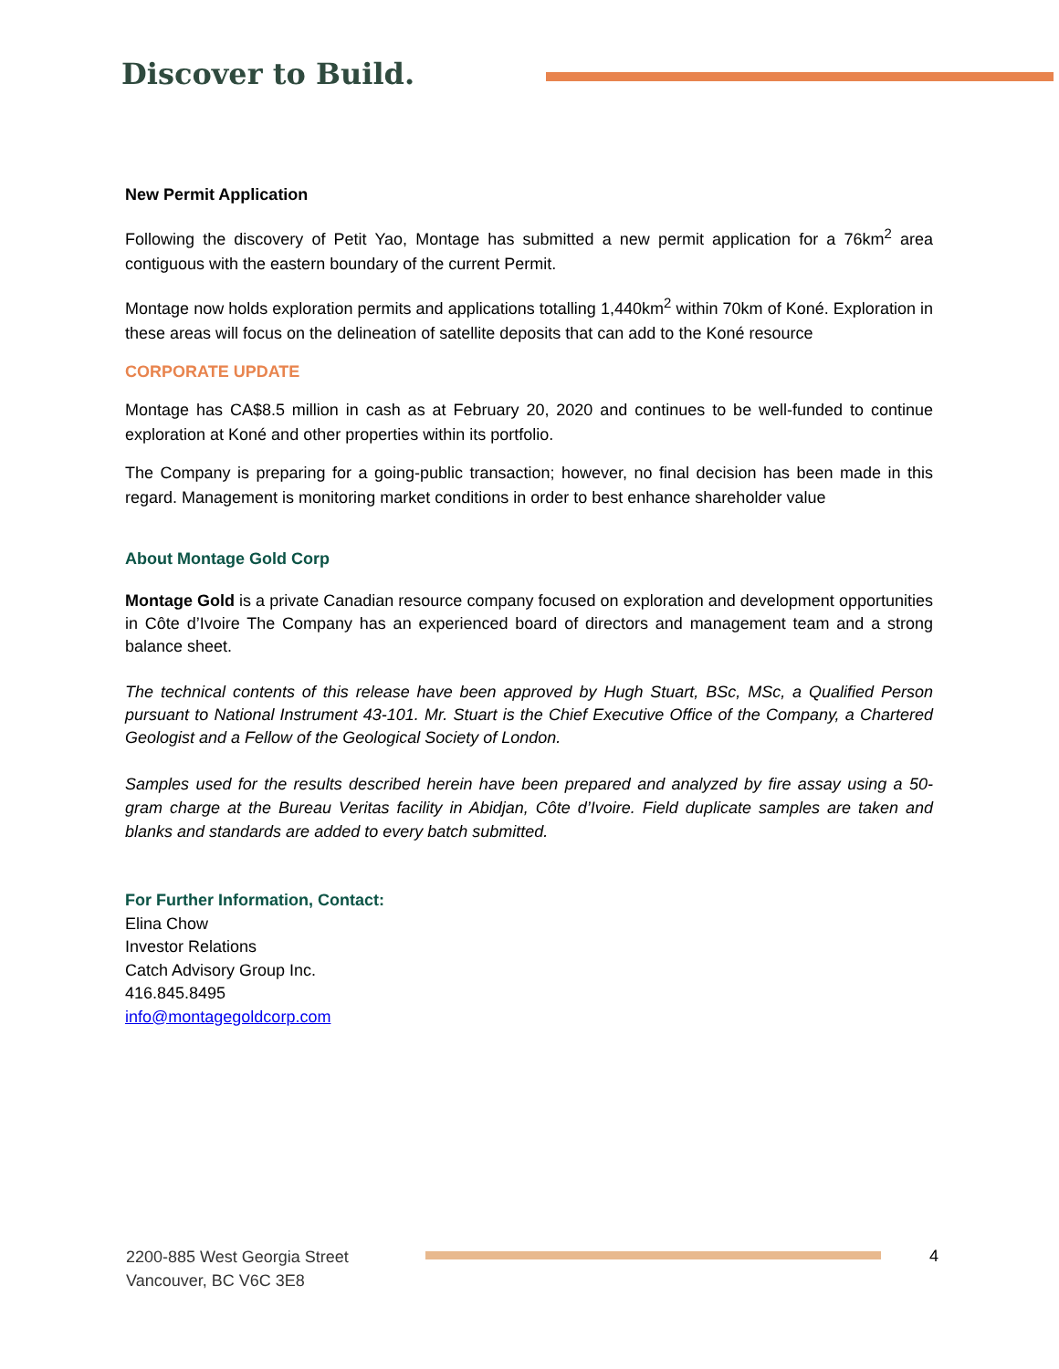Discover to Build.
New Permit Application
Following the discovery of Petit Yao, Montage has submitted a new permit application for a 76km<sup>2</sup> area contiguous with the eastern boundary of the current Permit.
Montage now holds exploration permits and applications totalling 1,440km<sup>2</sup> within 70km of Koné. Exploration in these areas will focus on the delineation of satellite deposits that can add to the Koné resource
CORPORATE UPDATE
Montage has CA$8.5 million in cash as at February 20, 2020 and continues to be well-funded to continue exploration at Koné and other properties within its portfolio.
The Company is preparing for a going-public transaction; however, no final decision has been made in this regard. Management is monitoring market conditions in order to best enhance shareholder value
About Montage Gold Corp
Montage Gold is a private Canadian resource company focused on exploration and development opportunities in Côte d’Ivoire The Company has an experienced board of directors and management team and a strong balance sheet.
The technical contents of this release have been approved by Hugh Stuart, BSc, MSc, a Qualified Person pursuant to National Instrument 43-101. Mr. Stuart is the Chief Executive Office of the Company, a Chartered Geologist and a Fellow of the Geological Society of London.
Samples used for the results described herein have been prepared and analyzed by fire assay using a 50-gram charge at the Bureau Veritas facility in Abidjan, Côte d’Ivoire. Field duplicate samples are taken and blanks and standards are added to every batch submitted.
For Further Information, Contact:
Elina Chow
Investor Relations
Catch Advisory Group Inc.
416.845.8495
info@montagegoldcorp.com
2200-885 West Georgia Street
Vancouver, BC V6C 3E8
4